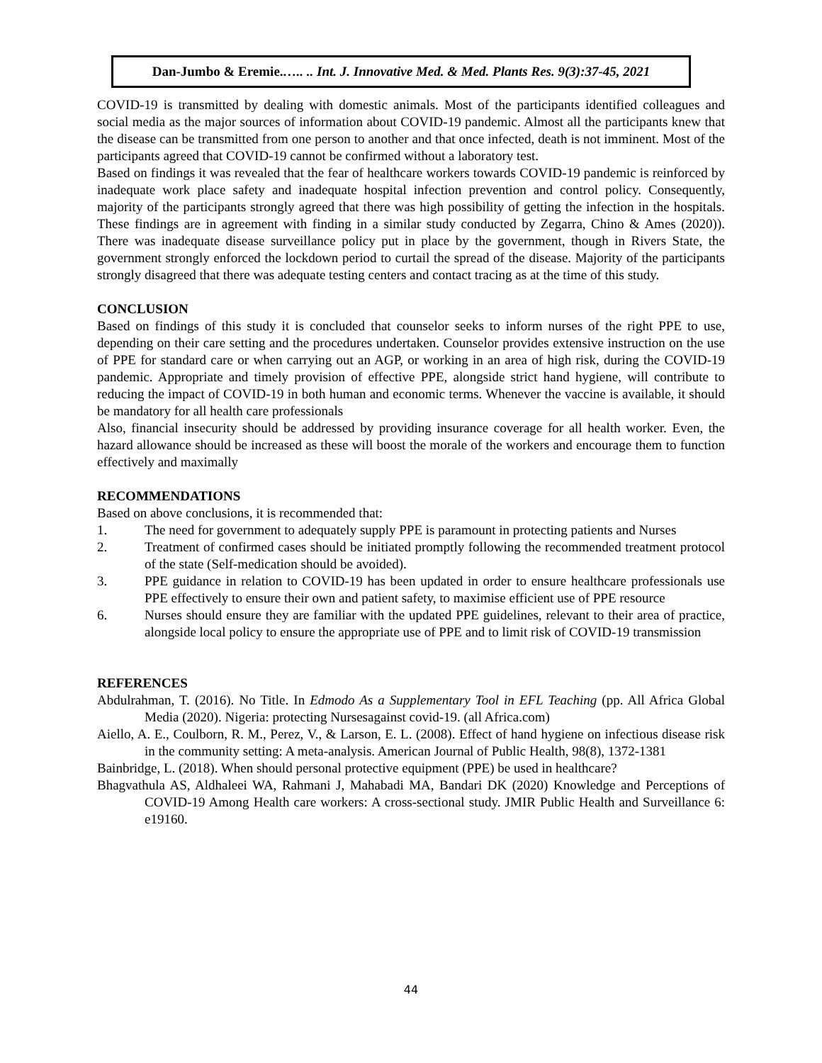Dan-Jumbo & Eremie.….. .. Int. J. Innovative Med. & Med. Plants Res. 9(3):37-45, 2021
COVID-19 is transmitted by dealing with domestic animals. Most of the participants identified colleagues and social media as the major sources of information about COVID-19 pandemic. Almost all the participants knew that the disease can be transmitted from one person to another and that once infected, death is not imminent. Most of the participants agreed that COVID-19 cannot be confirmed without a laboratory test.
Based on findings it was revealed that the fear of healthcare workers towards COVID-19 pandemic is reinforced by inadequate work place safety and inadequate hospital infection prevention and control policy. Consequently, majority of the participants strongly agreed that there was high possibility of getting the infection in the hospitals. These findings are in agreement with finding in a similar study conducted by Zegarra, Chino & Ames (2020)). There was inadequate disease surveillance policy put in place by the government, though in Rivers State, the government strongly enforced the lockdown period to curtail the spread of the disease. Majority of the participants strongly disagreed that there was adequate testing centers and contact tracing as at the time of this study.
CONCLUSION
Based on findings of this study it is concluded that counselor seeks to inform nurses of the right PPE to use, depending on their care setting and the procedures undertaken. Counselor provides extensive instruction on the use of PPE for standard care or when carrying out an AGP, or working in an area of high risk, during the COVID-19 pandemic. Appropriate and timely provision of effective PPE, alongside strict hand hygiene, will contribute to reducing the impact of COVID-19 in both human and economic terms. Whenever the vaccine is available, it should be mandatory for all health care professionals
Also, financial insecurity should be addressed by providing insurance coverage for all health worker. Even, the hazard allowance should be increased as these will boost the morale of the workers and encourage them to function effectively and maximally
RECOMMENDATIONS
Based on above conclusions, it is recommended that:
1. The need for government to adequately supply PPE is paramount in protecting patients and Nurses
2. Treatment of confirmed cases should be initiated promptly following the recommended treatment protocol of the state (Self-medication should be avoided).
3. PPE guidance in relation to COVID-19 has been updated in order to ensure healthcare professionals use PPE effectively to ensure their own and patient safety, to maximise efficient use of PPE resource
6. Nurses should ensure they are familiar with the updated PPE guidelines, relevant to their area of practice, alongside local policy to ensure the appropriate use of PPE and to limit risk of COVID-19 transmission
REFERENCES
Abdulrahman, T. (2016). No Title. In Edmodo As a Supplementary Tool in EFL Teaching (pp. All Africa Global Media (2020). Nigeria: protecting Nursesagainst covid-19. (all Africa.com)
Aiello, A. E., Coulborn, R. M., Perez, V., & Larson, E. L. (2008). Effect of hand hygiene on infectious disease risk in the community setting: A meta-analysis. American Journal of Public Health, 98(8), 1372-1381
Bainbridge, L. (2018). When should personal protective equipment (PPE) be used in healthcare?
Bhagvathula AS, Aldhaleei WA, Rahmani J, Mahabadi MA, Bandari DK (2020) Knowledge and Perceptions of COVID-19 Among Health care workers: A cross-sectional study. JMIR Public Health and Surveillance 6: e19160.
44